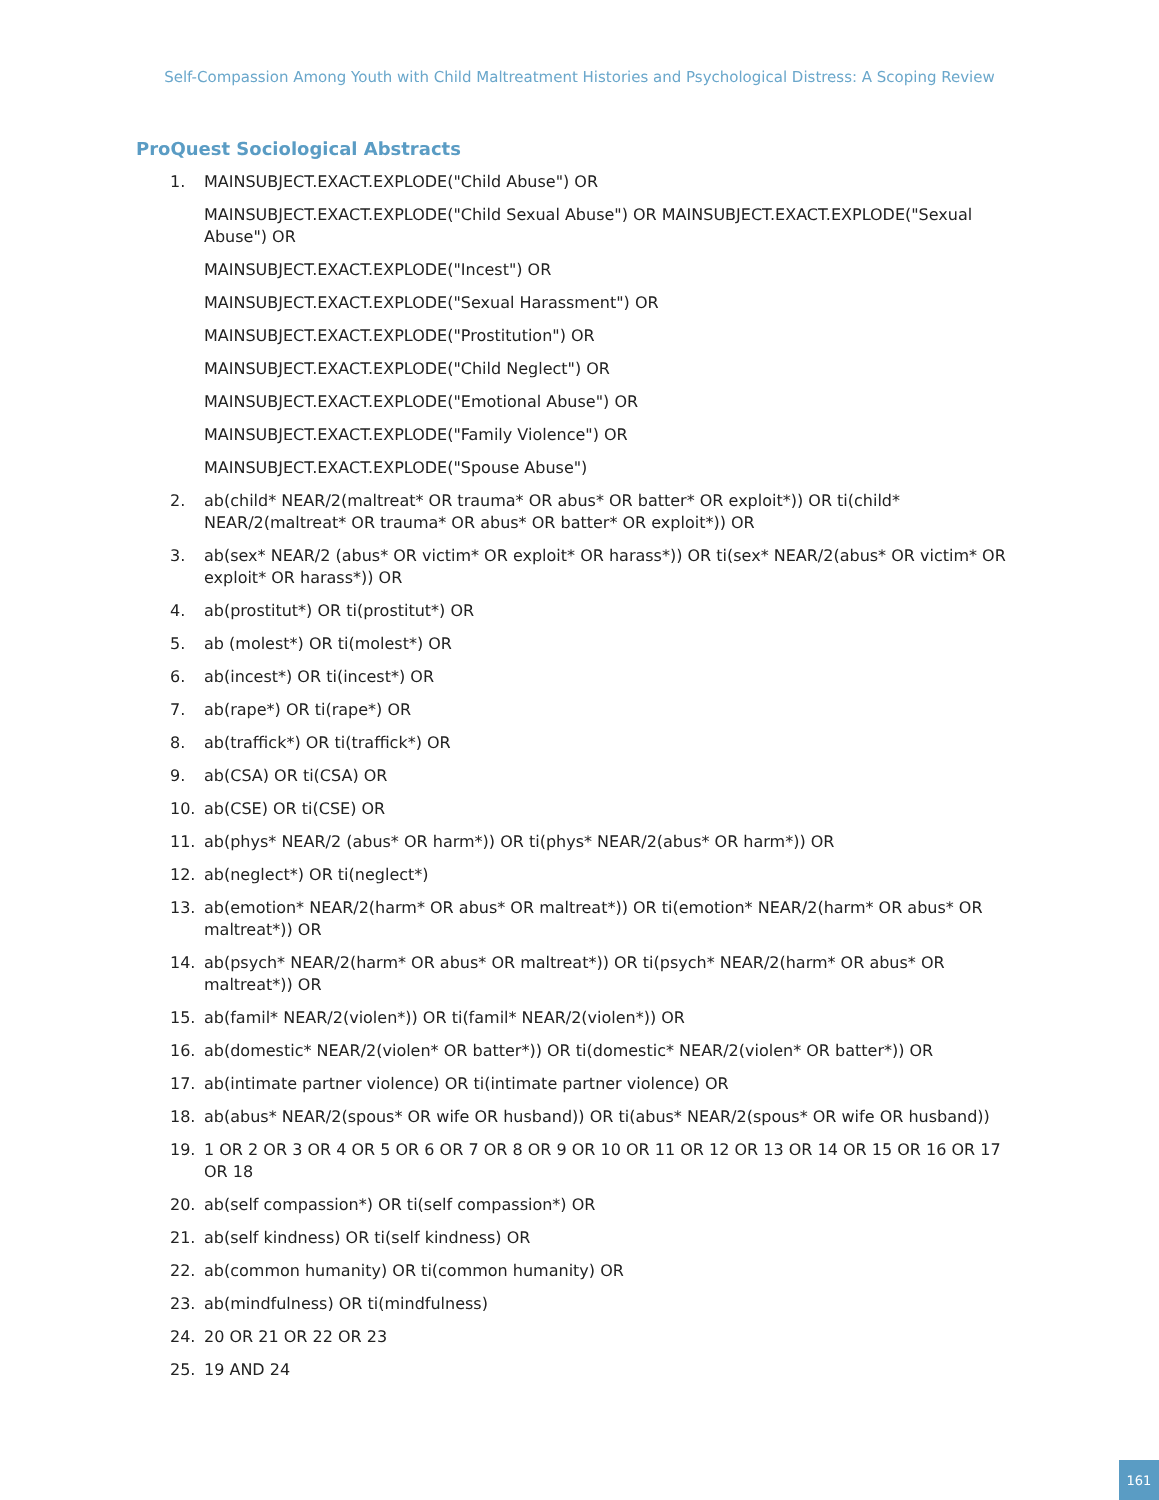Self-Compassion Among Youth with Child Maltreatment Histories and Psychological Distress: A Scoping Review
ProQuest Sociological Abstracts
1. MAINSUBJECT.EXACT.EXPLODE("Child Abuse") OR
MAINSUBJECT.EXACT.EXPLODE("Child Sexual Abuse") OR MAINSUBJECT.EXACT.EXPLODE("Sexual Abuse") OR
MAINSUBJECT.EXACT.EXPLODE("Incest") OR
MAINSUBJECT.EXACT.EXPLODE("Sexual Harassment") OR
MAINSUBJECT.EXACT.EXPLODE("Prostitution") OR
MAINSUBJECT.EXACT.EXPLODE("Child Neglect") OR
MAINSUBJECT.EXACT.EXPLODE("Emotional Abuse") OR
MAINSUBJECT.EXACT.EXPLODE("Family Violence") OR
MAINSUBJECT.EXACT.EXPLODE("Spouse Abuse")
2. ab(child* NEAR/2(maltreat* OR trauma* OR abus* OR batter* OR exploit*)) OR ti(child* NEAR/2(maltreat* OR trauma* OR abus* OR batter* OR exploit*)) OR
3. ab(sex* NEAR/2 (abus* OR victim* OR exploit* OR harass*)) OR ti(sex* NEAR/2(abus* OR victim* OR exploit* OR harass*)) OR
4. ab(prostitut*) OR ti(prostitut*) OR
5. ab (molest*) OR ti(molest*) OR
6. ab(incest*) OR ti(incest*) OR
7. ab(rape*) OR ti(rape*) OR
8. ab(traffick*) OR ti(traffick*) OR
9. ab(CSA) OR ti(CSA) OR
10. ab(CSE) OR ti(CSE) OR
11. ab(phys* NEAR/2 (abus* OR harm*)) OR ti(phys* NEAR/2(abus* OR harm*)) OR
12. ab(neglect*) OR ti(neglect*)
13. ab(emotion* NEAR/2(harm* OR abus* OR maltreat*)) OR ti(emotion* NEAR/2(harm* OR abus* OR maltreat*)) OR
14. ab(psych* NEAR/2(harm* OR abus* OR maltreat*)) OR ti(psych* NEAR/2(harm* OR abus* OR maltreat*)) OR
15. ab(famil* NEAR/2(violen*)) OR ti(famil* NEAR/2(violen*)) OR
16. ab(domestic* NEAR/2(violen* OR batter*)) OR ti(domestic* NEAR/2(violen* OR batter*)) OR
17. ab(intimate partner violence) OR ti(intimate partner violence) OR
18. ab(abus* NEAR/2(spous* OR wife OR husband)) OR ti(abus* NEAR/2(spous* OR wife OR husband))
19. 1 OR 2 OR 3 OR 4 OR 5 OR 6 OR 7 OR 8 OR 9 OR 10 OR 11 OR 12 OR 13 OR 14 OR 15 OR 16 OR 17 OR 18
20. ab(self compassion*) OR ti(self compassion*) OR
21. ab(self kindness) OR ti(self kindness) OR
22. ab(common humanity) OR ti(common humanity) OR
23. ab(mindfulness) OR ti(mindfulness)
24. 20 OR 21 OR 22 OR 23
25. 19 AND 24
161